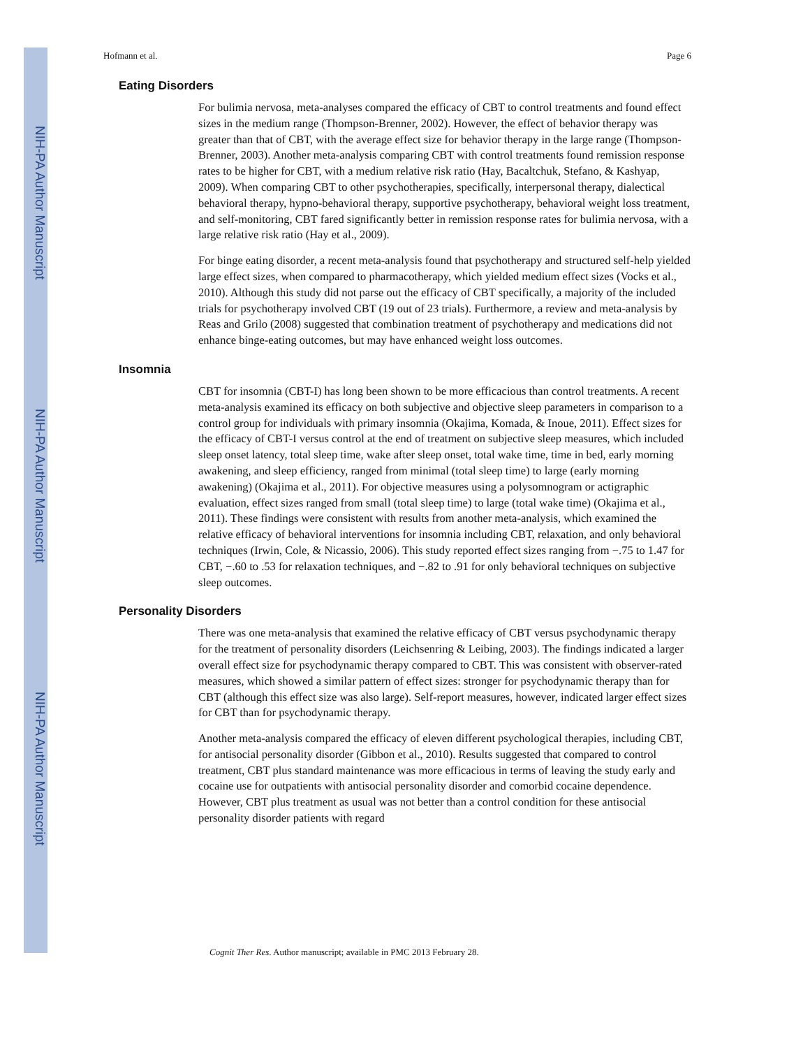NIH-PA Author Manuscript
NIH-PA Author Manuscript
NIH-PA Author Manuscript
Hofmann et al. Page 6
Eating Disorders
For bulimia nervosa, meta-analyses compared the efficacy of CBT to control treatments and found effect sizes in the medium range (Thompson-Brenner, 2002). However, the effect of behavior therapy was greater than that of CBT, with the average effect size for behavior therapy in the large range (Thompson-Brenner, 2003). Another meta-analysis comparing CBT with control treatments found remission response rates to be higher for CBT, with a medium relative risk ratio (Hay, Bacaltchuk, Stefano, & Kashyap, 2009). When comparing CBT to other psychotherapies, specifically, interpersonal therapy, dialectical behavioral therapy, hypno-behavioral therapy, supportive psychotherapy, behavioral weight loss treatment, and self-monitoring, CBT fared significantly better in remission response rates for bulimia nervosa, with a large relative risk ratio (Hay et al., 2009).
For binge eating disorder, a recent meta-analysis found that psychotherapy and structured self-help yielded large effect sizes, when compared to pharmacotherapy, which yielded medium effect sizes (Vocks et al., 2010). Although this study did not parse out the efficacy of CBT specifically, a majority of the included trials for psychotherapy involved CBT (19 out of 23 trials). Furthermore, a review and meta-analysis by Reas and Grilo (2008) suggested that combination treatment of psychotherapy and medications did not enhance binge-eating outcomes, but may have enhanced weight loss outcomes.
Insomnia
CBT for insomnia (CBT-I) has long been shown to be more efficacious than control treatments. A recent meta-analysis examined its efficacy on both subjective and objective sleep parameters in comparison to a control group for individuals with primary insomnia (Okajima, Komada, & Inoue, 2011). Effect sizes for the efficacy of CBT-I versus control at the end of treatment on subjective sleep measures, which included sleep onset latency, total sleep time, wake after sleep onset, total wake time, time in bed, early morning awakening, and sleep efficiency, ranged from minimal (total sleep time) to large (early morning awakening) (Okajima et al., 2011). For objective measures using a polysomnogram or actigraphic evaluation, effect sizes ranged from small (total sleep time) to large (total wake time) (Okajima et al., 2011). These findings were consistent with results from another meta-analysis, which examined the relative efficacy of behavioral interventions for insomnia including CBT, relaxation, and only behavioral techniques (Irwin, Cole, & Nicassio, 2006). This study reported effect sizes ranging from −.75 to 1.47 for CBT, −.60 to .53 for relaxation techniques, and −.82 to .91 for only behavioral techniques on subjective sleep outcomes.
Personality Disorders
There was one meta-analysis that examined the relative efficacy of CBT versus psychodynamic therapy for the treatment of personality disorders (Leichsenring & Leibing, 2003). The findings indicated a larger overall effect size for psychodynamic therapy compared to CBT. This was consistent with observer-rated measures, which showed a similar pattern of effect sizes: stronger for psychodynamic therapy than for CBT (although this effect size was also large). Self-report measures, however, indicated larger effect sizes for CBT than for psychodynamic therapy.
Another meta-analysis compared the efficacy of eleven different psychological therapies, including CBT, for antisocial personality disorder (Gibbon et al., 2010). Results suggested that compared to control treatment, CBT plus standard maintenance was more efficacious in terms of leaving the study early and cocaine use for outpatients with antisocial personality disorder and comorbid cocaine dependence. However, CBT plus treatment as usual was not better than a control condition for these antisocial personality disorder patients with regard
Cognit Ther Res. Author manuscript; available in PMC 2013 February 28.